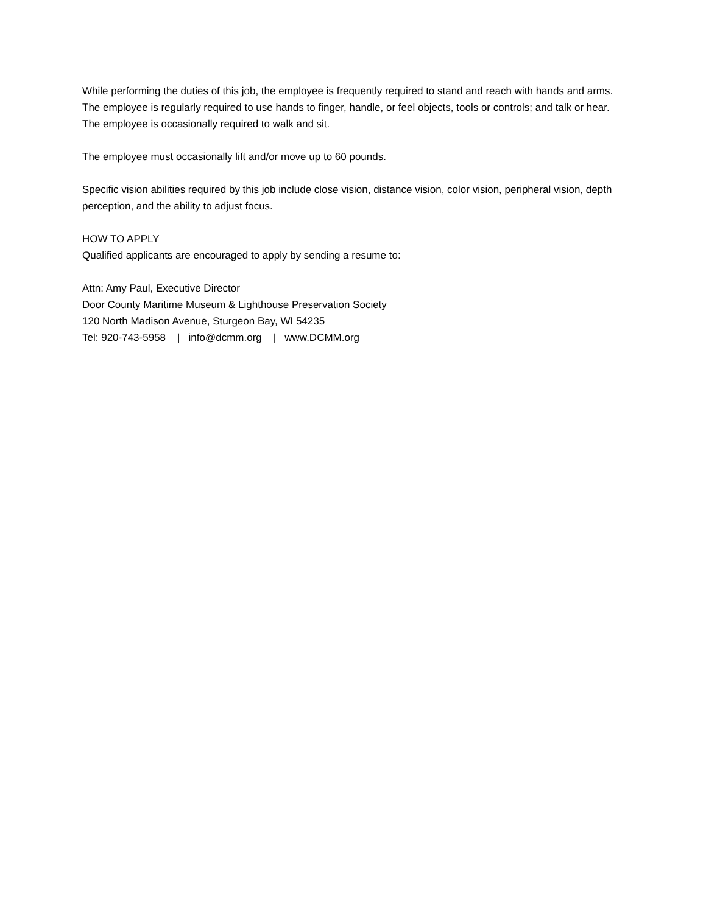While performing the duties of this job, the employee is frequently required to stand and reach with hands and arms. The employee is regularly required to use hands to finger, handle, or feel objects, tools or controls; and talk or hear. The employee is occasionally required to walk and sit.
The employee must occasionally lift and/or move up to 60 pounds.
Specific vision abilities required by this job include close vision, distance vision, color vision, peripheral vision, depth perception, and the ability to adjust focus.
HOW TO APPLY
Qualified applicants are encouraged to apply by sending a resume to:
Attn: Amy Paul, Executive Director
Door County Maritime Museum & Lighthouse Preservation Society
120 North Madison Avenue, Sturgeon Bay, WI 54235
Tel: 920-743-5958 | info@dcmm.org | www.DCMM.org